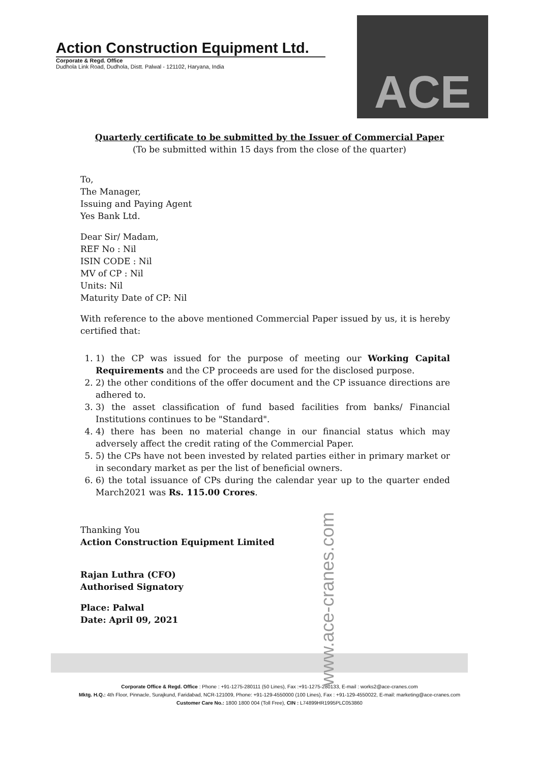Action Construction Equipment Ltd.
Corporate & Regd. Office
Dudhola Link Road, Dudhola, Distt. Palwal - 121102, Haryana, India
ACE
Quarterly certificate to be submitted by the Issuer of Commercial Paper
(To be submitted within 15 days from the close of the quarter)
To,
The Manager,
Issuing and Paying Agent
Yes Bank Ltd.
Dear Sir/ Madam,
REF No : Nil
ISIN CODE : Nil
MV of CP : Nil
Units: Nil
Maturity Date of CP: Nil
With reference to the above mentioned Commercial Paper issued by us, it is hereby certified that:
1. 1) the CP was issued for the purpose of meeting our Working Capital Requirements and the CP proceeds are used for the disclosed purpose.
2. 2) the other conditions of the offer document and the CP issuance directions are adhered to.
3. 3) the asset classification of fund based facilities from banks/ Financial Institutions continues to be "Standard".
4. 4) there has been no material change in our financial status which may adversely affect the credit rating of the Commercial Paper.
5. 5) the CPs have not been invested by related parties either in primary market or in secondary market as per the list of beneficial owners.
6. 6) the total issuance of CPs during the calendar year up to the quarter ended March2021 was Rs. 115.00 Crores.
Thanking You
Action Construction Equipment Limited
Rajan Luthra (CFO)
Authorised Signatory
Place: Palwal
Date: April 09, 2021
www.ace-cranes.com
Corporate Office & Regd. Office : Phone : +91-1275-280111 (50 Lines), Fax :+91-1275-280133, E-mail : works2@ace-cranes.com
Mktg. H.Q.: 4th Floor, Pinnacle, Surajkund, Faridabad, NCR-121009, Phone: +91-129-4550000 (100 Lines), Fax : +91-129-4550022, E-mail: marketing@ace-cranes.com
Customer Care No.: 1800 1800 004 (Toll Free), CIN : L74899HR1995PLC053860